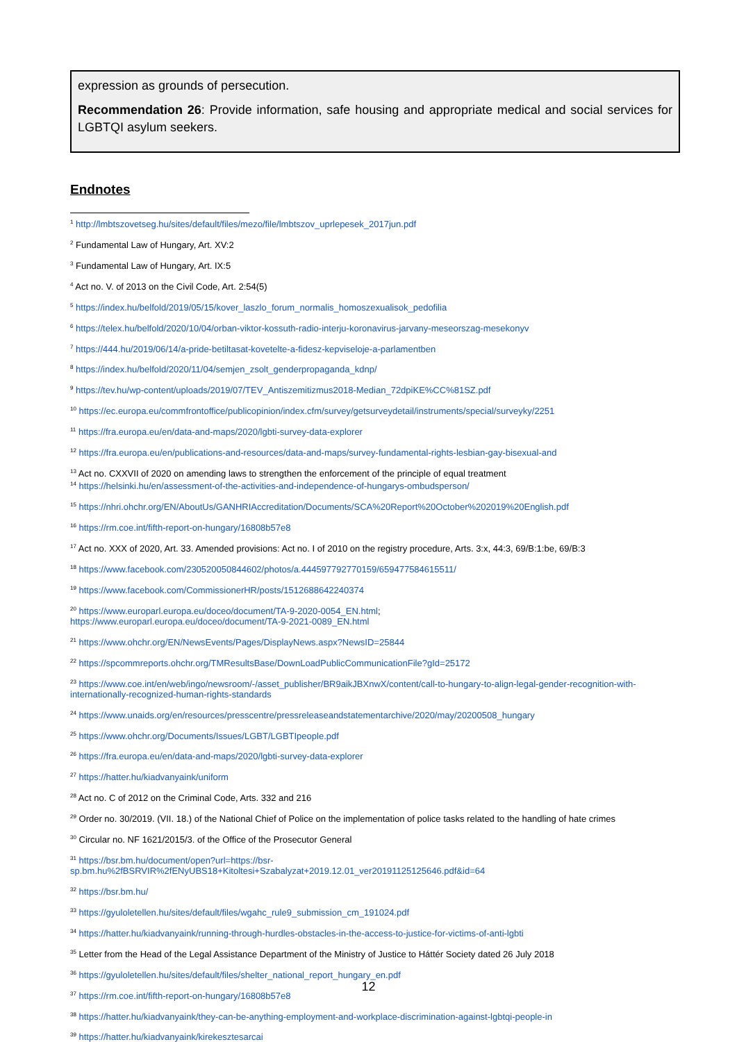expression as grounds of persecution.
Recommendation 26: Provide information, safe housing and appropriate medical and social services for LGBTQI asylum seekers.
Endnotes
<sup>1</sup> http://lmbtszovetseg.hu/sites/default/files/mezo/file/lmbtszov_uprlepesek_2017jun.pdf
<sup>2</sup> Fundamental Law of Hungary, Art. XV:2
<sup>3</sup> Fundamental Law of Hungary, Art. IX:5
<sup>4</sup> Act no. V. of 2013 on the Civil Code, Art. 2:54(5)
<sup>5</sup> https://index.hu/belfold/2019/05/15/kover_laszlo_forum_normalis_homoszexualisok_pedofilia
<sup>6</sup> https://telex.hu/belfold/2020/10/04/orban-viktor-kossuth-radio-interju-koronavirus-jarvany-meseorszag-mesekonyv
<sup>7</sup> https://444.hu/2019/06/14/a-pride-betiltasat-kovetelte-a-fidesz-kepviseloje-a-parlamentben
<sup>8</sup> https://index.hu/belfold/2020/11/04/semjen_zsolt_genderpropaganda_kdnp/
<sup>9</sup> https://tev.hu/wp-content/uploads/2019/07/TEV_Antiszemitizmus2018-Median_72dpiKE%CC%81SZ.pdf
<sup>10</sup> https://ec.europa.eu/commfrontoffice/publicopinion/index.cfm/survey/getsurveydetail/instruments/special/surveyky/2251
<sup>11</sup> https://fra.europa.eu/en/data-and-maps/2020/lgbti-survey-data-explorer
<sup>12</sup> https://fra.europa.eu/en/publications-and-resources/data-and-maps/survey-fundamental-rights-lesbian-gay-bisexual-and
<sup>13</sup> Act no. CXXVII of 2020 on amending laws to strengthen the enforcement of the principle of equal treatment
<sup>14</sup> https://helsinki.hu/en/assessment-of-the-activities-and-independence-of-hungarys-ombudsperson/
<sup>15</sup> https://nhri.ohchr.org/EN/AboutUs/GANHRIAccreditation/Documents/SCA%20Report%20October%202019%20English.pdf
<sup>16</sup> https://rm.coe.int/fifth-report-on-hungary/16808b57e8
<sup>17</sup> Act no. XXX of 2020, Art. 33. Amended provisions: Act no. I of 2010 on the registry procedure, Arts. 3:x, 44:3, 69/B:1:be, 69/B:3
<sup>18</sup> https://www.facebook.com/230520050844602/photos/a.444597792770159/659477584615511/
<sup>19</sup> https://www.facebook.com/CommissionerHR/posts/1512688642240374
<sup>20</sup> https://www.europarl.europa.eu/doceo/document/TA-9-2020-0054_EN.html;
https://www.europarl.europa.eu/doceo/document/TA-9-2021-0089_EN.html
<sup>21</sup> https://www.ohchr.org/EN/NewsEvents/Pages/DisplayNews.aspx?NewsID=25844
<sup>22</sup> https://spcommreports.ohchr.org/TMResultsBase/DownLoadPublicCommunicationFile?gId=25172
<sup>23</sup> https://www.coe.int/en/web/ingo/newsroom/-/asset_publisher/BR9aikJBXnwX/content/call-to-hungary-to-align-legal-gender-recognition-with-internationally-recognized-human-rights-standards
<sup>24</sup> https://www.unaids.org/en/resources/presscentre/pressreleaseandstatementarchive/2020/may/20200508_hungary
<sup>25</sup> https://www.ohchr.org/Documents/Issues/LGBT/LGBTIpeople.pdf
<sup>26</sup> https://fra.europa.eu/en/data-and-maps/2020/lgbti-survey-data-explorer
<sup>27</sup> https://hatter.hu/kiadvanyaink/uniform
<sup>28</sup> Act no. C of 2012 on the Criminal Code, Arts. 332 and 216
<sup>29</sup> Order no. 30/2019. (VII. 18.) of the National Chief of Police on the implementation of police tasks related to the handling of hate crimes
<sup>30</sup> Circular no. NF 1621/2015/3. of the Office of the Prosecutor General
<sup>31</sup> https://bsr.bm.hu/document/open?url=https://bsr-sp.bm.hu%2fBSRVIR%2fENyUBS18+Kitoltesi+Szabalyzat+2019.12.01_ver20191125125646.pdf&id=64
<sup>32</sup> https://bsr.bm.hu/
<sup>33</sup> https://gyuloletellen.hu/sites/default/files/wgahc_rule9_submission_cm_191024.pdf
<sup>34</sup> https://hatter.hu/kiadvanyaink/running-through-hurdles-obstacles-in-the-access-to-justice-for-victims-of-anti-lgbti
<sup>35</sup> Letter from the Head of the Legal Assistance Department of the Ministry of Justice to Háttér Society dated 26 July 2018
<sup>36</sup> https://gyuloletellen.hu/sites/default/files/shelter_national_report_hungary_en.pdf
<sup>37</sup> https://rm.coe.int/fifth-report-on-hungary/16808b57e8
<sup>38</sup> https://hatter.hu/kiadvanyaink/they-can-be-anything-employment-and-workplace-discrimination-against-lgbtqi-people-in
<sup>39</sup> https://hatter.hu/kiadvanyaink/kirekesztesarcai
12